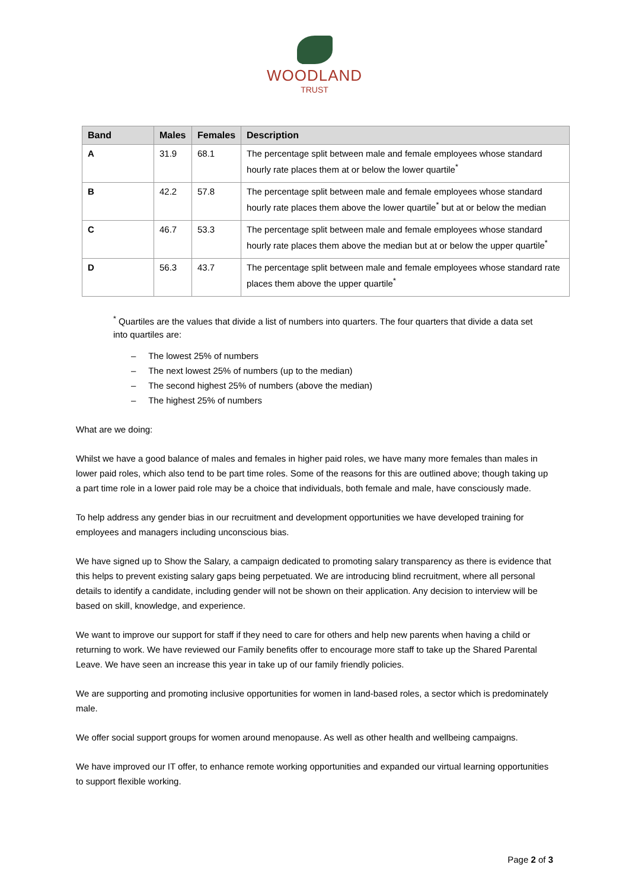WOODLAND
TRUST
| Band | Males | Females | Description |
| --- | --- | --- | --- |
| A | 31.9 | 68.1 | The percentage split between male and female employees whose standard hourly rate places them at or below the lower quartile<sup>*</sup> |
| B | 42.2 | 57.8 | The percentage split between male and female employees whose standard hourly rate places them above the lower quartile<sup>*</sup> but at or below the median |
| C | 46.7 | 53.3 | The percentage split between male and female employees whose standard hourly rate places them above the median but at or below the upper quartile<sup>*</sup> |
| D | 56.3 | 43.7 | The percentage split between male and female employees whose standard rate places them above the upper quartile<sup>*</sup> |
<sup>*</sup> Quartiles are the values that divide a list of numbers into quarters. The four quarters that divide a data set into quartiles are:
– The lowest 25% of numbers
– The next lowest 25% of numbers (up to the median)
– The second highest 25% of numbers (above the median)
– The highest 25% of numbers
What are we doing:
Whilst we have a good balance of males and females in higher paid roles, we have many more females than males in lower paid roles, which also tend to be part time roles. Some of the reasons for this are outlined above; though taking up a part time role in a lower paid role may be a choice that individuals, both female and male, have consciously made.
To help address any gender bias in our recruitment and development opportunities we have developed training for employees and managers including unconscious bias.
We have signed up to Show the Salary, a campaign dedicated to promoting salary transparency as there is evidence that this helps to prevent existing salary gaps being perpetuated. We are introducing blind recruitment, where all personal details to identify a candidate, including gender will not be shown on their application. Any decision to interview will be based on skill, knowledge, and experience.
We want to improve our support for staff if they need to care for others and help new parents when having a child or returning to work. We have reviewed our Family benefits offer to encourage more staff to take up the Shared Parental Leave. We have seen an increase this year in take up of our family friendly policies.
We are supporting and promoting inclusive opportunities for women in land-based roles, a sector which is predominately male.
We offer social support groups for women around menopause. As well as other health and wellbeing campaigns.
We have improved our IT offer, to enhance remote working opportunities and expanded our virtual learning opportunities to support flexible working.
Page 2 of 3